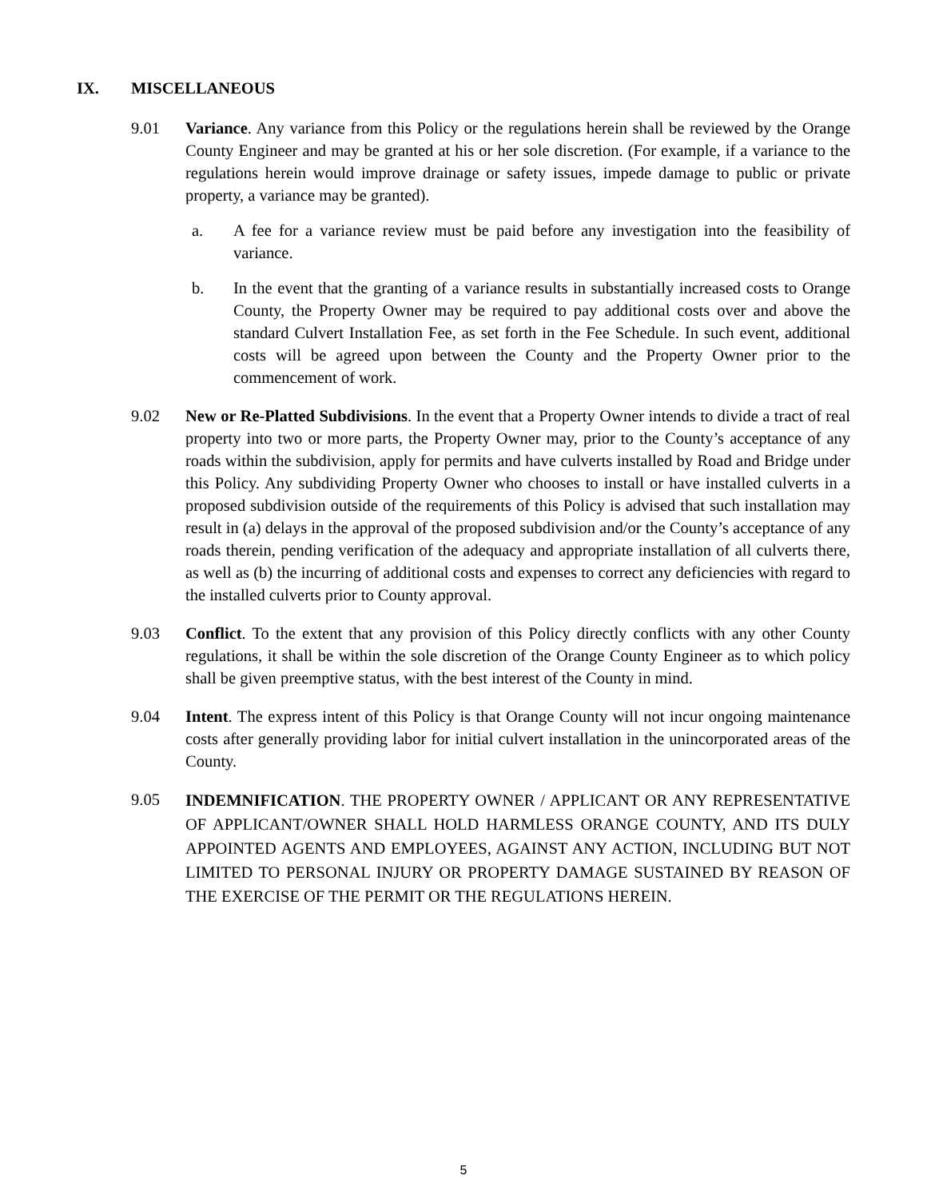IX. MISCELLANEOUS
9.01 Variance. Any variance from this Policy or the regulations herein shall be reviewed by the Orange County Engineer and may be granted at his or her sole discretion. (For example, if a variance to the regulations herein would improve drainage or safety issues, impede damage to public or private property, a variance may be granted).
a. A fee for a variance review must be paid before any investigation into the feasibility of variance.
b. In the event that the granting of a variance results in substantially increased costs to Orange County, the Property Owner may be required to pay additional costs over and above the standard Culvert Installation Fee, as set forth in the Fee Schedule. In such event, additional costs will be agreed upon between the County and the Property Owner prior to the commencement of work.
9.02 New or Re-Platted Subdivisions. In the event that a Property Owner intends to divide a tract of real property into two or more parts, the Property Owner may, prior to the County’s acceptance of any roads within the subdivision, apply for permits and have culverts installed by Road and Bridge under this Policy. Any subdividing Property Owner who chooses to install or have installed culverts in a proposed subdivision outside of the requirements of this Policy is advised that such installation may result in (a) delays in the approval of the proposed subdivision and/or the County’s acceptance of any roads therein, pending verification of the adequacy and appropriate installation of all culverts there, as well as (b) the incurring of additional costs and expenses to correct any deficiencies with regard to the installed culverts prior to County approval.
9.03 Conflict. To the extent that any provision of this Policy directly conflicts with any other County regulations, it shall be within the sole discretion of the Orange County Engineer as to which policy shall be given preemptive status, with the best interest of the County in mind.
9.04 Intent. The express intent of this Policy is that Orange County will not incur ongoing maintenance costs after generally providing labor for initial culvert installation in the unincorporated areas of the County.
9.05
INDEMNIFICATION. THE PROPERTY OWNER / APPLICANT OR ANY REPRESENTATIVE OF APPLICANT/OWNER SHALL HOLD HARMLESS ORANGE COUNTY, AND ITS DULY APPOINTED AGENTS AND EMPLOYEES, AGAINST ANY ACTION, INCLUDING BUT NOT LIMITED TO PERSONAL INJURY OR PROPERTY DAMAGE SUSTAINED BY REASON OF THE EXERCISE OF THE PERMIT OR THE REGULATIONS HEREIN.
5